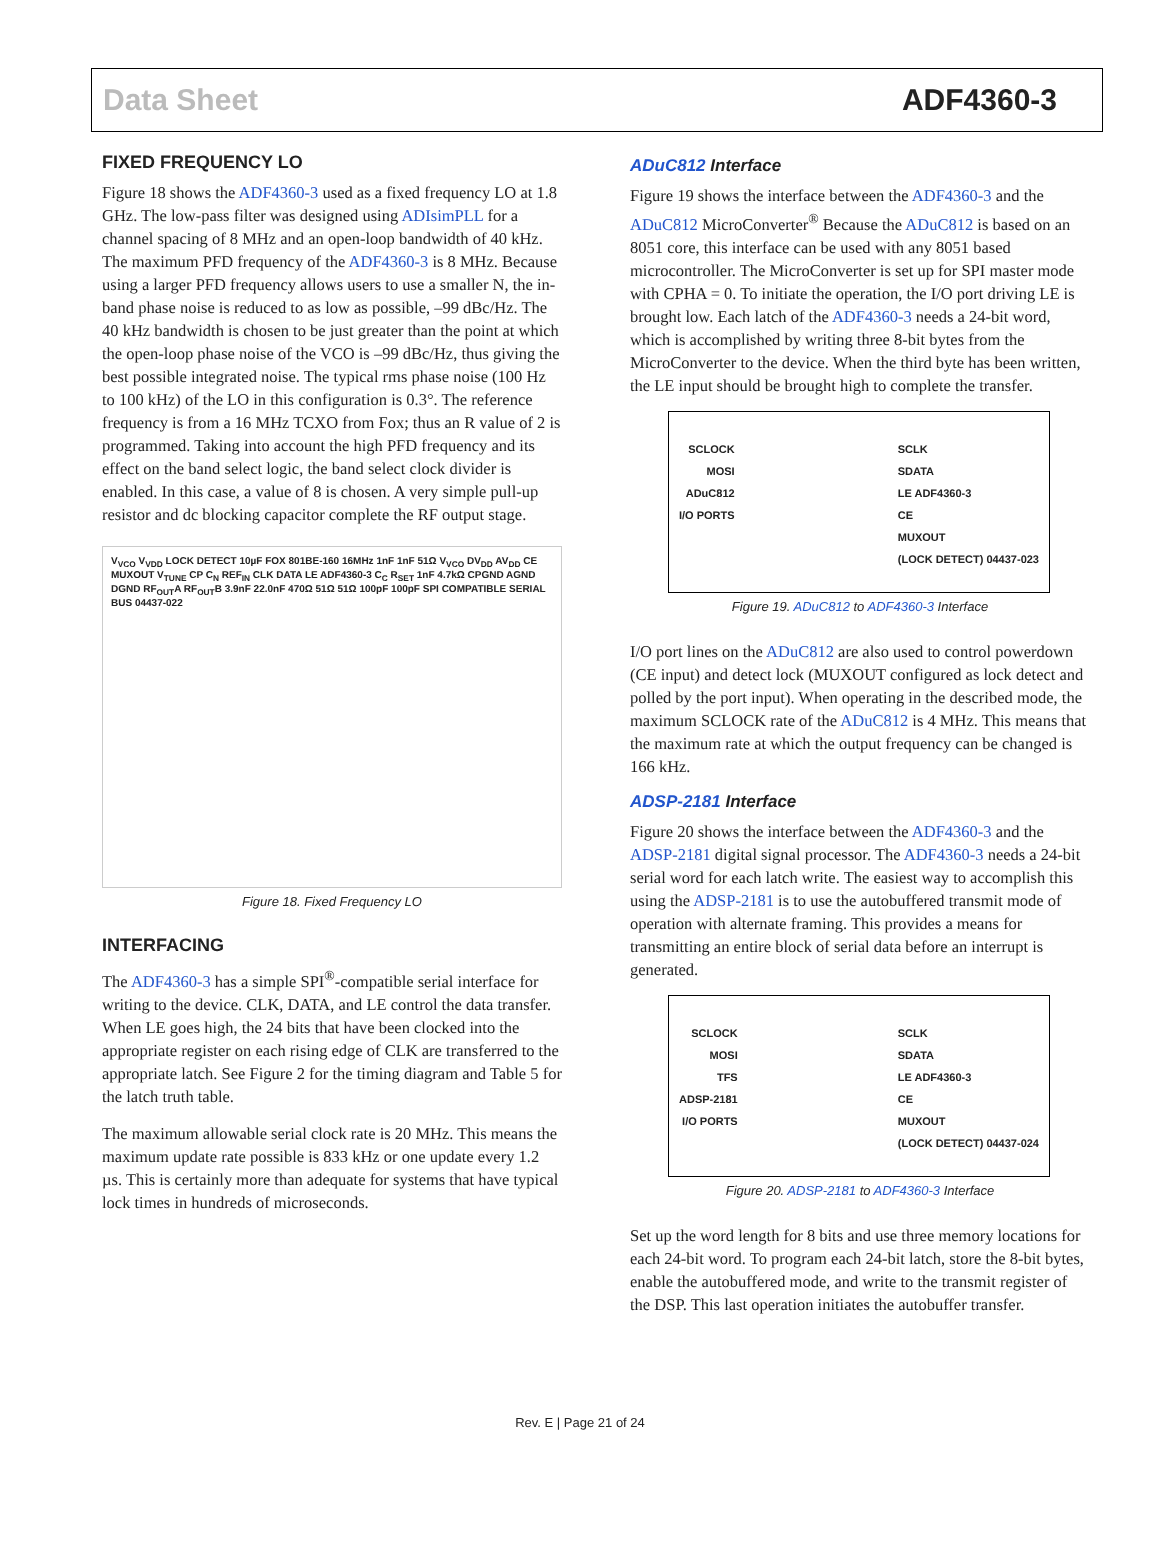Data Sheet ADF4360-3
FIXED FREQUENCY LO
Figure 18 shows the ADF4360-3 used as a fixed frequency LO at 1.8 GHz. The low-pass filter was designed using ADIsimPLL for a channel spacing of 8 MHz and an open-loop bandwidth of 40 kHz. The maximum PFD frequency of the ADF4360-3 is 8 MHz. Because using a larger PFD frequency allows users to use a smaller N, the in-band phase noise is reduced to as low as possible, –99 dBc/Hz. The 40 kHz bandwidth is chosen to be just greater than the point at which the open-loop phase noise of the VCO is –99 dBc/Hz, thus giving the best possible integrated noise. The typical rms phase noise (100 Hz to 100 kHz) of the LO in this configuration is 0.3°. The reference frequency is from a 16 MHz TCXO from Fox; thus an R value of 2 is programmed. Taking into account the high PFD frequency and its effect on the band select logic, the band select clock divider is enabled. In this case, a value of 8 is chosen. A very simple pull-up resistor and dc blocking capacitor complete the RF output stage.
V<sub>VCO</sub> V<sub>VDD</sub> LOCK DETECT 10µF FOX 801BE-160 16MHz 1nF 1nF 51Ω V<sub>VCO</sub> DV<sub>DD</sub> AV<sub>DD</sub> CE MUXOUT V<sub>TUNE</sub> CP C<sub>N</sub> REF<sub>IN</sub> CLK DATA LE ADF4360-3 C<sub>C</sub> R<sub>SET</sub> 1nF 4.7kΩ CPGND AGND DGND RF<sub>OUT</sub>A RF<sub>OUT</sub>B 3.9nF 22.0nF 470Ω 51Ω 51Ω 100pF 100pF SPI COMPATIBLE SERIAL BUS 04437-022
Figure 18. Fixed Frequency LO
INTERFACING
The ADF4360-3 has a simple SPI<sup>®</sup>-compatible serial interface for writing to the device. CLK, DATA, and LE control the data transfer. When LE goes high, the 24 bits that have been clocked into the appropriate register on each rising edge of CLK are transferred to the appropriate latch. See Figure 2 for the timing diagram and Table 5 for the latch truth table.
The maximum allowable serial clock rate is 20 MHz. This means the maximum update rate possible is 833 kHz or one update every 1.2 µs. This is certainly more than adequate for systems that have typical lock times in hundreds of microseconds.
ADuC812 Interface
Figure 19 shows the interface between the ADF4360-3 and the ADuC812 MicroConverter<sup>®</sup> Because the ADuC812 is based on an 8051 core, this interface can be used with any 8051 based microcontroller. The MicroConverter is set up for SPI master mode with CPHA = 0. To initiate the operation, the I/O port driving LE is brought low. Each latch of the ADF4360-3 needs a 24-bit word, which is accomplished by writing three 8-bit bytes from the MicroConverter to the device. When the third byte has been written, the LE input should be brought high to complete the transfer.
SCLOCK
MOSI
ADuC812
I/O PORTS
SCLK
SDATA
LE ADF4360-3
CE
MUXOUT
(LOCK DETECT) 04437-023
Figure 19. ADuC812 to ADF4360-3 Interface
I/O port lines on the ADuC812 are also used to control powerdown (CE input) and detect lock (MUXOUT configured as lock detect and polled by the port input). When operating in the described mode, the maximum SCLOCK rate of the ADuC812 is 4 MHz. This means that the maximum rate at which the output frequency can be changed is 166 kHz.
ADSP-2181 Interface
Figure 20 shows the interface between the ADF4360-3 and the ADSP-2181 digital signal processor. The ADF4360-3 needs a 24-bit serial word for each latch write. The easiest way to accomplish this using the ADSP-2181 is to use the autobuffered transmit mode of operation with alternate framing. This provides a means for transmitting an entire block of serial data before an interrupt is generated.
SCLOCK
MOSI
TFS
ADSP-2181
I/O PORTS
SCLK
SDATA
LE ADF4360-3
CE
MUXOUT
(LOCK DETECT) 04437-024
Figure 20. ADSP-2181 to ADF4360-3 Interface
Set up the word length for 8 bits and use three memory locations for each 24-bit word. To program each 24-bit latch, store the 8-bit bytes, enable the autobuffered mode, and write to the transmit register of the DSP. This last operation initiates the autobuffer transfer.
Rev. E | Page 21 of 24